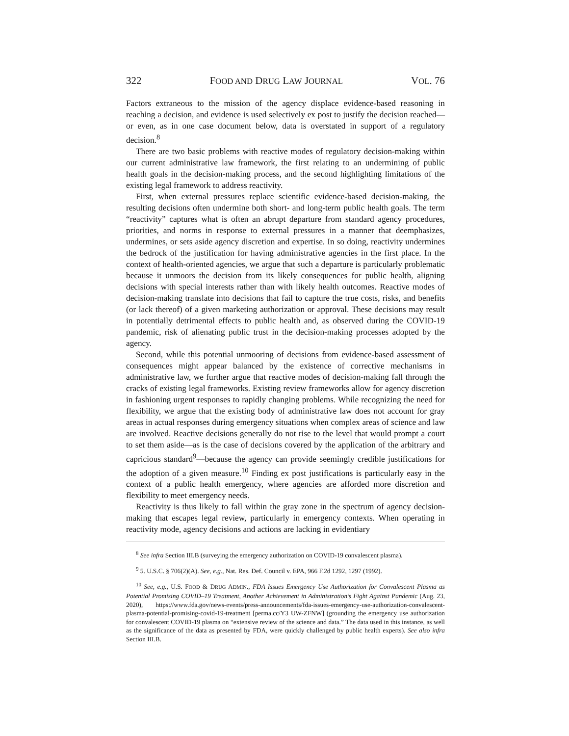322 FOOD AND DRUG LAW JOURNAL VOL. 76
Factors extraneous to the mission of the agency displace evidence-based reasoning in reaching a decision, and evidence is used selectively ex post to justify the decision reached—or even, as in one case document below, data is overstated in support of a regulatory decision.<sup>8</sup>
There are two basic problems with reactive modes of regulatory decision-making within our current administrative law framework, the first relating to an undermining of public health goals in the decision-making process, and the second highlighting limitations of the existing legal framework to address reactivity.
First, when external pressures replace scientific evidence-based decision-making, the resulting decisions often undermine both short- and long-term public health goals. The term “reactivity” captures what is often an abrupt departure from standard agency procedures, priorities, and norms in response to external pressures in a manner that deemphasizes, undermines, or sets aside agency discretion and expertise. In so doing, reactivity undermines the bedrock of the justification for having administrative agencies in the first place. In the context of health-oriented agencies, we argue that such a departure is particularly problematic because it unmoors the decision from its likely consequences for public health, aligning decisions with special interests rather than with likely health outcomes. Reactive modes of decision-making translate into decisions that fail to capture the true costs, risks, and benefits (or lack thereof) of a given marketing authorization or approval. These decisions may result in potentially detrimental effects to public health and, as observed during the COVID-19 pandemic, risk of alienating public trust in the decision-making processes adopted by the agency.
Second, while this potential unmooring of decisions from evidence-based assessment of consequences might appear balanced by the existence of corrective mechanisms in administrative law, we further argue that reactive modes of decision-making fall through the cracks of existing legal frameworks. Existing review frameworks allow for agency discretion in fashioning urgent responses to rapidly changing problems. While recognizing the need for flexibility, we argue that the existing body of administrative law does not account for gray areas in actual responses during emergency situations when complex areas of science and law are involved. Reactive decisions generally do not rise to the level that would prompt a court to set them aside—as is the case of decisions covered by the application of the arbitrary and capricious standard<sup>9</sup>—because the agency can provide seemingly credible justifications for the adoption of a given measure.<sup>10</sup> Finding ex post justifications is particularly easy in the context of a public health emergency, where agencies are afforded more discretion and flexibility to meet emergency needs.
Reactivity is thus likely to fall within the gray zone in the spectrum of agency decision-making that escapes legal review, particularly in emergency contexts. When operating in reactivity mode, agency decisions and actions are lacking in evidentiary
<sup>8</sup> See infra Section III.B (surveying the emergency authorization on COVID-19 convalescent plasma).
<sup>9</sup> 5. U.S.C. § 706(2)(A). See, e.g., Nat. Res. Def. Council v. EPA, 966 F.2d 1292, 1297 (1992).
<sup>10</sup> See, e.g., U.S. FOOD & DRUG ADMIN., FDA Issues Emergency Use Authorization for Convalescent Plasma as Potential Promising COVID–19 Treatment, Another Achievement in Administration’s Fight Against Pandemic (Aug. 23, 2020), https://www.fda.gov/news-events/press-announcements/fda-issues-emergency-use-authorization-convalescent-plasma-potential-promising-covid-19-treatment [perma.cc/Y3 UW-ZFNW] (grounding the emergency use authorization for convalescent COVID-19 plasma on “extensive review of the science and data.” The data used in this instance, as well as the significance of the data as presented by FDA, were quickly challenged by public health experts). See also infra Section III.B.